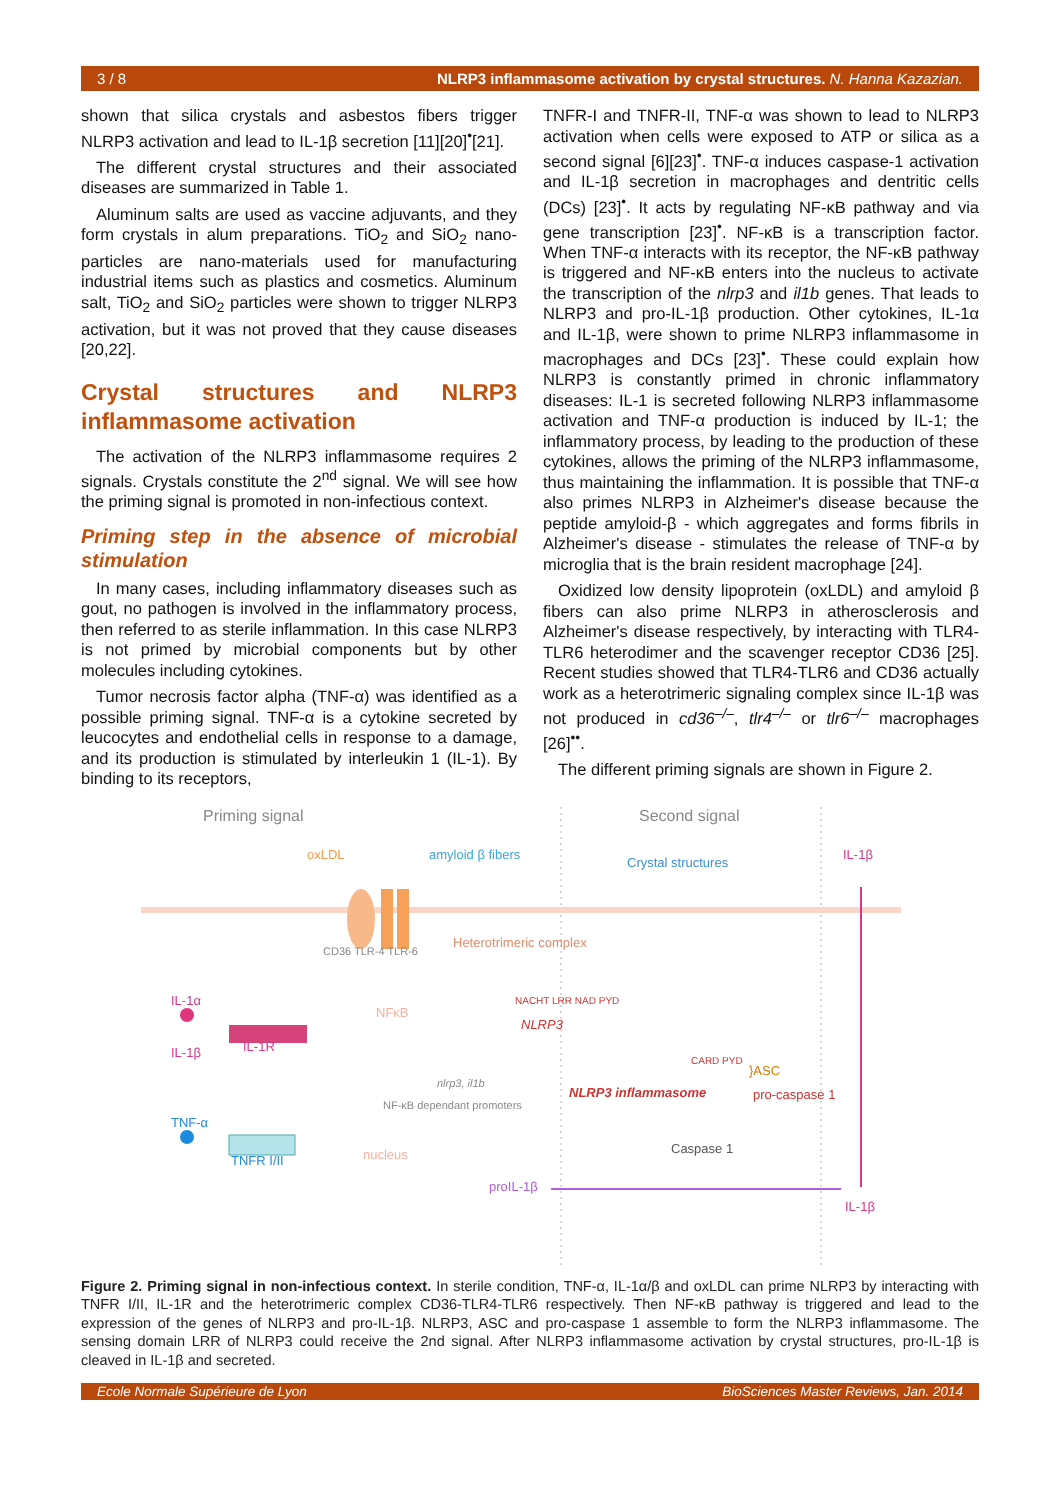3 / 8 NLRP3 inflammasome activation by crystal structures. N. Hanna Kazazian.
shown that silica crystals and asbestos fibers trigger NLRP3 activation and lead to IL-1β secretion [11][20]<sup>•</sup>[21].
The different crystal structures and their associated diseases are summarized in Table 1.
Aluminum salts are used as vaccine adjuvants, and they form crystals in alum preparations. TiO<sub>2</sub> and SiO<sub>2</sub> nano-particles are nano-materials used for manufacturing industrial items such as plastics and cosmetics. Aluminum salt, TiO<sub>2</sub> and SiO<sub>2</sub> particles were shown to trigger NLRP3 activation, but it was not proved that they cause diseases [20,22].
Crystal structures and NLRP3 inflammasome activation
The activation of the NLRP3 inflammasome requires 2 signals. Crystals constitute the 2<sup>nd</sup> signal. We will see how the priming signal is promoted in non-infectious context.
Priming step in the absence of microbial stimulation
In many cases, including inflammatory diseases such as gout, no pathogen is involved in the inflammatory process, then referred to as sterile inflammation. In this case NLRP3 is not primed by microbial components but by other molecules including cytokines.
Tumor necrosis factor alpha (TNF-α) was identified as a possible priming signal. TNF-α is a cytokine secreted by leucocytes and endothelial cells in response to a damage, and its production is stimulated by interleukin 1 (IL-1). By binding to its receptors,
TNFR-I and TNFR-II, TNF-α was shown to lead to NLRP3 activation when cells were exposed to ATP or silica as a second signal [6][23]<sup>•</sup>. TNF-α induces caspase-1 activation and IL-1β secretion in macrophages and dentritic cells (DCs) [23]<sup>•</sup>. It acts by regulating NF-κB pathway and via gene transcription [23]<sup>•</sup>. NF-κB is a transcription factor. When TNF-α interacts with its receptor, the NF-κB pathway is triggered and NF-κB enters into the nucleus to activate the transcription of the nlrp3 and il1b genes. That leads to NLRP3 and pro-IL-1β production. Other cytokines, IL-1α and IL-1β, were shown to prime NLRP3 inflammasome in macrophages and DCs [23]<sup>•</sup>. These could explain how NLRP3 is constantly primed in chronic inflammatory diseases: IL-1 is secreted following NLRP3 inflammasome activation and TNF-α production is induced by IL-1; the inflammatory process, by leading to the production of these cytokines, allows the priming of the NLRP3 inflammasome, thus maintaining the inflammation. It is possible that TNF-α also primes NLRP3 in Alzheimer's disease because the peptide amyloid-β - which aggregates and forms fibrils in Alzheimer's disease - stimulates the release of TNF-α by microglia that is the brain resident macrophage [24].
Oxidized low density lipoprotein (oxLDL) and amyloid β fibers can also prime NLRP3 in atherosclerosis and Alzheimer's disease respectively, by interacting with TLR4-TLR6 heterodimer and the scavenger receptor CD36 [25]. Recent studies showed that TLR4-TLR6 and CD36 actually work as a heterotrimeric signaling complex since IL-1β was not produced in cd36<sup>–/–</sup>, tlr4<sup>–/–</sup> or tlr6<sup>–/–</sup> macrophages [26]<sup>••</sup>.
The different priming signals are shown in Figure 2.
Priming signal Second signal
oxLDL amyloid β fibers
Crystal structures
IL-1β
CD36 TLR-4 TLR-6
Heterotrimeric complex
IL-1α
IL-1β IL-1R
NFκB
NACHT LRR NAD PYD
NLRP3
nlrp3, il1b
NF-κB dependant promoters
TNF-α
TNFR I/II nucleus
NLRP3 inflammasome
CARD PYD
}ASC
pro-caspase 1
Caspase 1
proIL-1β
IL-1β
Figure 2. Priming signal in non-infectious context. In sterile condition, TNF-α, IL-1α/β and oxLDL can prime NLRP3 by interacting with TNFR I/II, IL-1R and the heterotrimeric complex CD36-TLR4-TLR6 respectively. Then NF-κB pathway is triggered and lead to the expression of the genes of NLRP3 and pro-IL-1β. NLRP3, ASC and pro-caspase 1 assemble to form the NLRP3 inflammasome. The sensing domain LRR of NLRP3 could receive the 2nd signal. After NLRP3 inflammasome activation by crystal structures, pro-IL-1β is cleaved in IL-1β and secreted.
Ecole Normale Supérieure de Lyon BioSciences Master Reviews, Jan. 2014